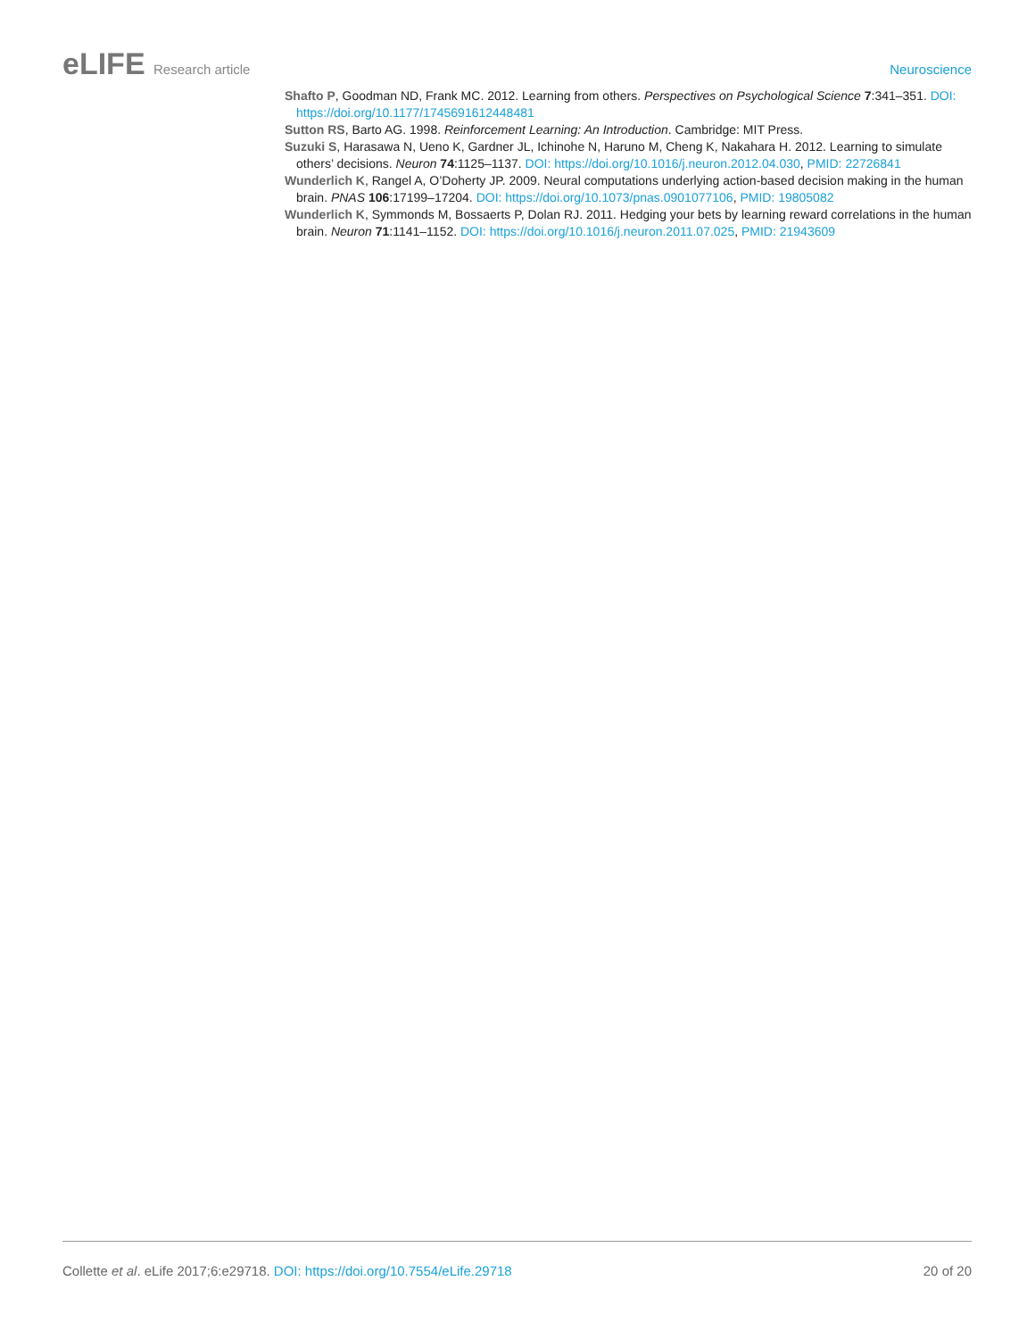eLIFE Research article Neuroscience
Shafto P, Goodman ND, Frank MC. 2012. Learning from others. Perspectives on Psychological Science 7:341–351. DOI: https://doi.org/10.1177/1745691612448481
Sutton RS, Barto AG. 1998. Reinforcement Learning: An Introduction. Cambridge: MIT Press.
Suzuki S, Harasawa N, Ueno K, Gardner JL, Ichinohe N, Haruno M, Cheng K, Nakahara H. 2012. Learning to simulate others’ decisions. Neuron 74:1125–1137. DOI: https://doi.org/10.1016/j.neuron.2012.04.030, PMID: 22726841
Wunderlich K, Rangel A, O’Doherty JP. 2009. Neural computations underlying action-based decision making in the human brain. PNAS 106:17199–17204. DOI: https://doi.org/10.1073/pnas.0901077106, PMID: 19805082
Wunderlich K, Symmonds M, Bossaerts P, Dolan RJ. 2011. Hedging your bets by learning reward correlations in the human brain. Neuron 71:1141–1152. DOI: https://doi.org/10.1016/j.neuron.2011.07.025, PMID: 21943609
Collette et al. eLife 2017;6:e29718. DOI: https://doi.org/10.7554/eLife.29718
20 of 20